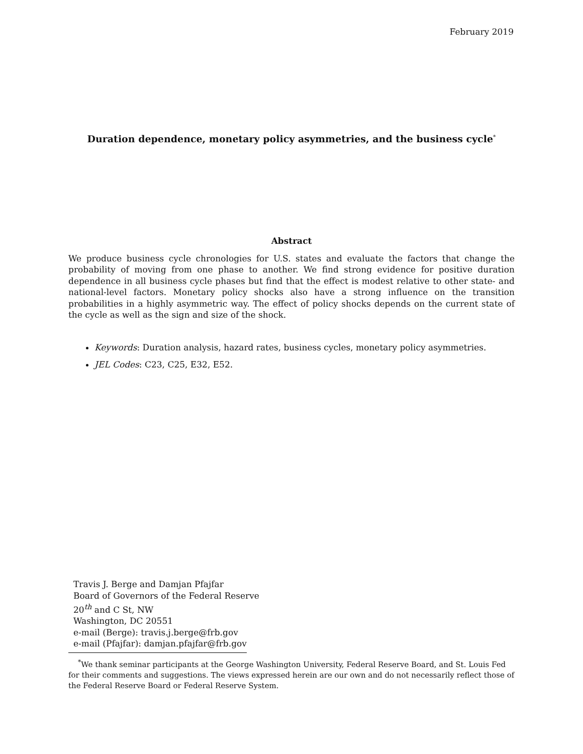February 2019
Duration dependence, monetary policy asymmetries, and the business cycle<sup>*</sup>
Abstract
We produce business cycle chronologies for U.S. states and evaluate the factors that change the probability of moving from one phase to another. We find strong evidence for positive duration dependence in all business cycle phases but find that the effect is modest relative to other state- and national-level factors. Monetary policy shocks also have a strong influence on the transition probabilities in a highly asymmetric way. The effect of policy shocks depends on the current state of the cycle as well as the sign and size of the shock.
Keywords: Duration analysis, hazard rates, business cycles, monetary policy asymmetries.
JEL Codes: C23, C25, E32, E52.
Travis J. Berge and Damjan Pfajfar
Board of Governors of the Federal Reserve
20<sup>th</sup> and C St, NW
Washington, DC 20551
e-mail (Berge): travis.j.berge@frb.gov
e-mail (Pfajfar): damjan.pfajfar@frb.gov
<sup>*</sup> We thank seminar participants at the George Washington University, Federal Reserve Board, and St. Louis Fed for their comments and suggestions. The views expressed herein are our own and do not necessarily reflect those of the Federal Reserve Board or Federal Reserve System.